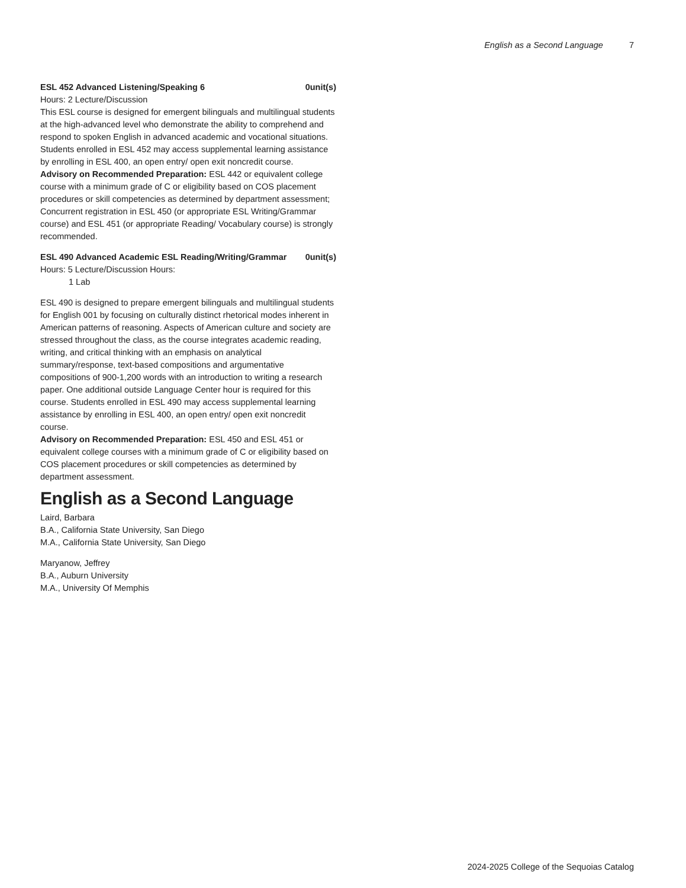English as a Second Language 7
ESL 452 Advanced Listening/Speaking 6 0unit(s)
Hours: 2 Lecture/Discussion
This ESL course is designed for emergent bilinguals and multilingual students at the high-advanced level who demonstrate the ability to comprehend and respond to spoken English in advanced academic and vocational situations. Students enrolled in ESL 452 may access supplemental learning assistance by enrolling in ESL 400, an open entry/ open exit noncredit course.
Advisory on Recommended Preparation: ESL 442 or equivalent college course with a minimum grade of C or eligibility based on COS placement procedures or skill competencies as determined by department assessment; Concurrent registration in ESL 450 (or appropriate ESL Writing/Grammar course) and ESL 451 (or appropriate Reading/ Vocabulary course) is strongly recommended.
ESL 490 Advanced Academic ESL Reading/Writing/Grammar 0unit(s)
Hours: 5 Lecture/Discussion Hours:
1 Lab
ESL 490 is designed to prepare emergent bilinguals and multilingual students for English 001 by focusing on culturally distinct rhetorical modes inherent in American patterns of reasoning. Aspects of American culture and society are stressed throughout the class, as the course integrates academic reading, writing, and critical thinking with an emphasis on analytical summary/response, text-based compositions and argumentative compositions of 900-1,200 words with an introduction to writing a research paper. One additional outside Language Center hour is required for this course. Students enrolled in ESL 490 may access supplemental learning assistance by enrolling in ESL 400, an open entry/ open exit noncredit course.
Advisory on Recommended Preparation: ESL 450 and ESL 451 or equivalent college courses with a minimum grade of C or eligibility based on COS placement procedures or skill competencies as determined by department assessment.
English as a Second Language
Laird, Barbara
B.A., California State University, San Diego
M.A., California State University, San Diego
Maryanow, Jeffrey
B.A., Auburn University
M.A., University Of Memphis
2024-2025 College of the Sequoias Catalog